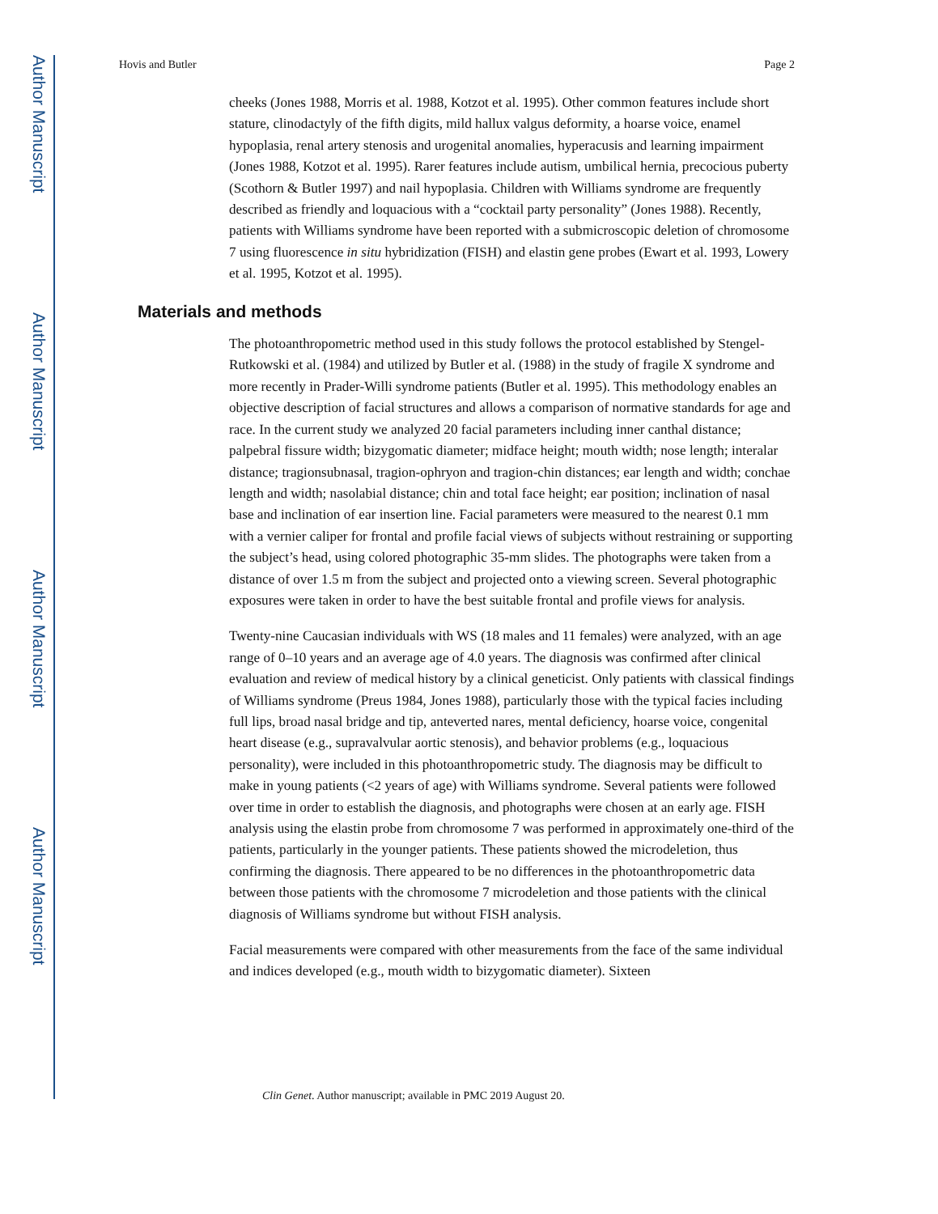Author Manuscript
Author Manuscript
Author Manuscript
Author Manuscript
Hovis and Butler Page 2
cheeks (Jones 1988, Morris et al. 1988, Kotzot et al. 1995). Other common features include short stature, clinodactyly of the fifth digits, mild hallux valgus deformity, a hoarse voice, enamel hypoplasia, renal artery stenosis and urogenital anomalies, hyperacusis and learning impairment (Jones 1988, Kotzot et al. 1995). Rarer features include autism, umbilical hernia, precocious puberty (Scothorn & Butler 1997) and nail hypoplasia. Children with Williams syndrome are frequently described as friendly and loquacious with a “cocktail party personality” (Jones 1988). Recently, patients with Williams syndrome have been reported with a submicroscopic deletion of chromosome 7 using fluorescence in situ hybridization (FISH) and elastin gene probes (Ewart et al. 1993, Lowery et al. 1995, Kotzot et al. 1995).
Materials and methods
The photoanthropometric method used in this study follows the protocol established by Stengel-Rutkowski et al. (1984) and utilized by Butler et al. (1988) in the study of fragile X syndrome and more recently in Prader-Willi syndrome patients (Butler et al. 1995). This methodology enables an objective description of facial structures and allows a comparison of normative standards for age and race. In the current study we analyzed 20 facial parameters including inner canthal distance; palpebral fissure width; bizygomatic diameter; midface height; mouth width; nose length; interalar distance; tragionsubnasal, tragion-ophryon and tragion-chin distances; ear length and width; conchae length and width; nasolabial distance; chin and total face height; ear position; inclination of nasal base and inclination of ear insertion line. Facial parameters were measured to the nearest 0.1 mm with a vernier caliper for frontal and profile facial views of subjects without restraining or supporting the subject’s head, using colored photographic 35-mm slides. The photographs were taken from a distance of over 1.5 m from the subject and projected onto a viewing screen. Several photographic exposures were taken in order to have the best suitable frontal and profile views for analysis.
Twenty-nine Caucasian individuals with WS (18 males and 11 females) were analyzed, with an age range of 0–10 years and an average age of 4.0 years. The diagnosis was confirmed after clinical evaluation and review of medical history by a clinical geneticist. Only patients with classical findings of Williams syndrome (Preus 1984, Jones 1988), particularly those with the typical facies including full lips, broad nasal bridge and tip, anteverted nares, mental deficiency, hoarse voice, congenital heart disease (e.g., supravalvular aortic stenosis), and behavior problems (e.g., loquacious personality), were included in this photoanthropometric study. The diagnosis may be difficult to make in young patients (<2 years of age) with Williams syndrome. Several patients were followed over time in order to establish the diagnosis, and photographs were chosen at an early age. FISH analysis using the elastin probe from chromosome 7 was performed in approximately one-third of the patients, particularly in the younger patients. These patients showed the microdeletion, thus confirming the diagnosis. There appeared to be no differences in the photoanthropometric data between those patients with the chromosome 7 microdeletion and those patients with the clinical diagnosis of Williams syndrome but without FISH analysis.
Facial measurements were compared with other measurements from the face of the same individual and indices developed (e.g., mouth width to bizygomatic diameter). Sixteen
Clin Genet. Author manuscript; available in PMC 2019 August 20.